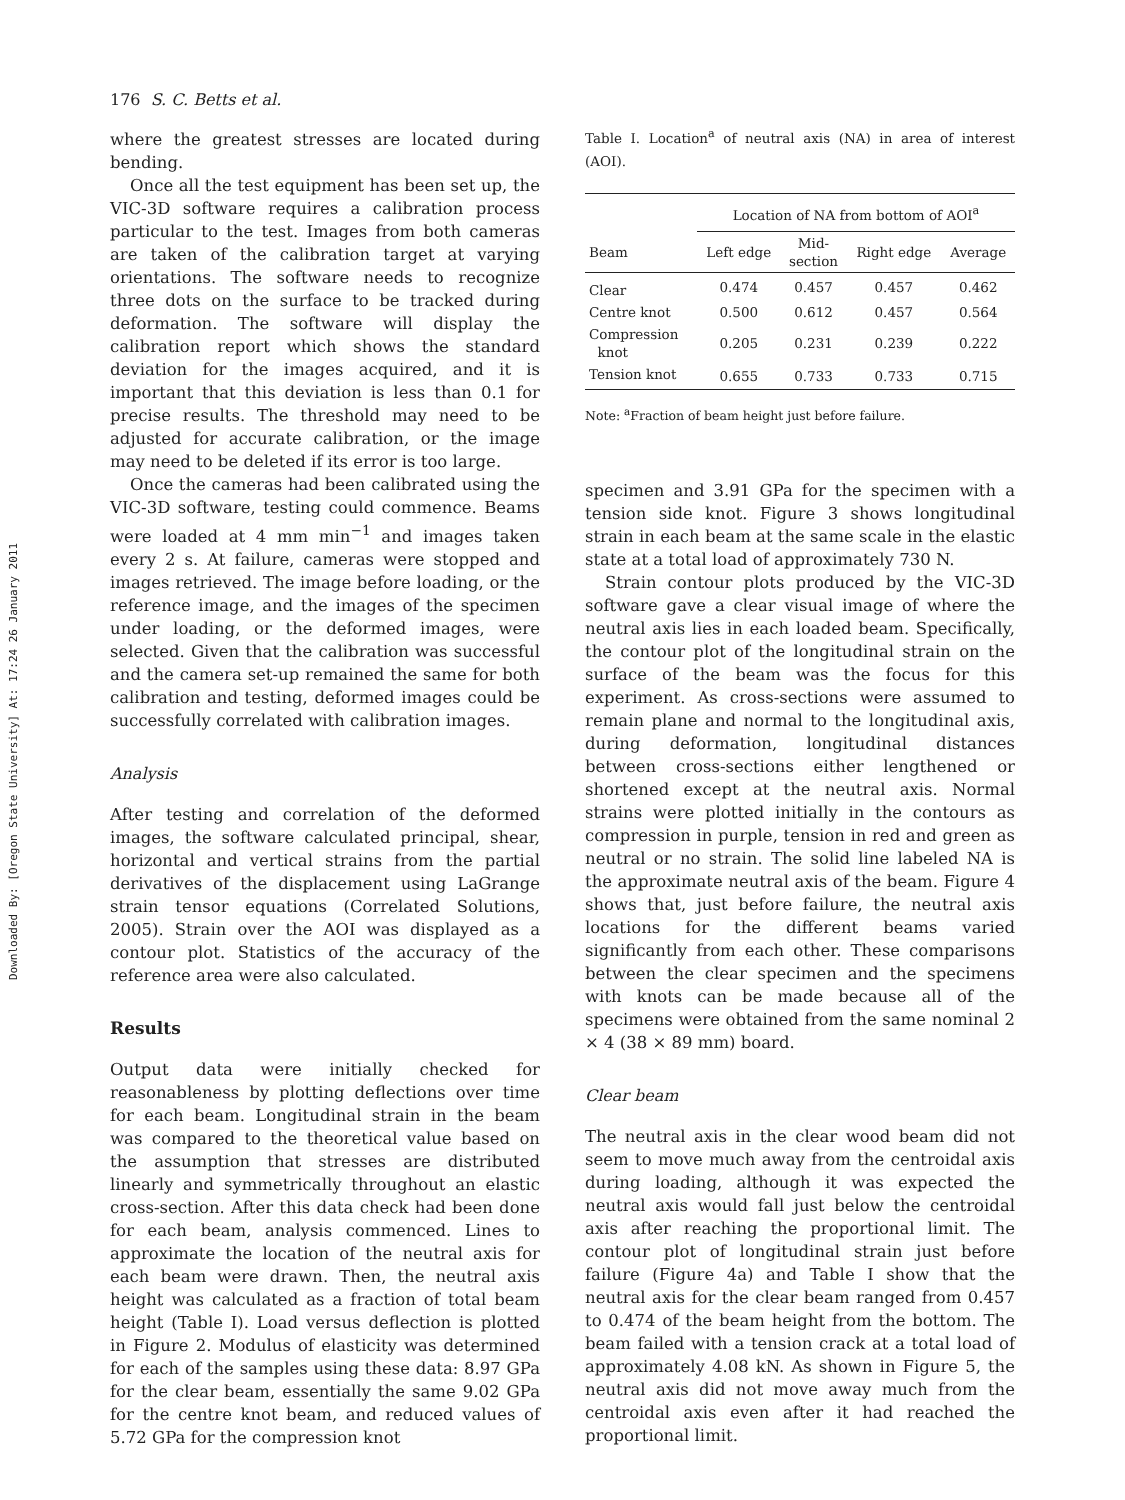Downloaded By: [Oregon State University] At: 17:24 26 January 2011
176 S. C. Betts et al.
where the greatest stresses are located during bending.
Once all the test equipment has been set up, the VIC-3D software requires a calibration process particular to the test. Images from both cameras are taken of the calibration target at varying orientations. The software needs to recognize three dots on the surface to be tracked during deformation. The software will display the calibration report which shows the standard deviation for the images acquired, and it is important that this deviation is less than 0.1 for precise results. The threshold may need to be adjusted for accurate calibration, or the image may need to be deleted if its error is too large.
Once the cameras had been calibrated using the VIC-3D software, testing could commence. Beams were loaded at 4 mm min<sup>−1</sup> and images taken every 2 s. At failure, cameras were stopped and images retrieved. The image before loading, or the reference image, and the images of the specimen under loading, or the deformed images, were selected. Given that the calibration was successful and the camera set-up remained the same for both calibration and testing, deformed images could be successfully correlated with calibration images.
Analysis
After testing and correlation of the deformed images, the software calculated principal, shear, horizontal and vertical strains from the partial derivatives of the displacement using LaGrange strain tensor equations (Correlated Solutions, 2005). Strain over the AOI was displayed as a contour plot. Statistics of the accuracy of the reference area were also calculated.
Results
Output data were initially checked for reasonableness by plotting deflections over time for each beam. Longitudinal strain in the beam was compared to the theoretical value based on the assumption that stresses are distributed linearly and symmetrically throughout an elastic cross-section. After this data check had been done for each beam, analysis commenced. Lines to approximate the location of the neutral axis for each beam were drawn. Then, the neutral axis height was calculated as a fraction of total beam height (Table I). Load versus deflection is plotted in Figure 2. Modulus of elasticity was determined for each of the samples using these data: 8.97 GPa for the clear beam, essentially the same 9.02 GPa for the centre knot beam, and reduced values of 5.72 GPa for the compression knot
Table I. Location<sup>a</sup> of neutral axis (NA) in area of interest (AOI).
| | Location of NA from bottom of AOI<sup>a</sup> | | | |
| --- | --- | --- | --- | --- |
| Beam | Left edge | Mid- section | Right edge | Average |
| Clear | 0.474 | 0.457 | 0.457 | 0.462 |
| Centre knot | 0.500 | 0.612 | 0.457 | 0.564 |
| Compression knot | 0.205 | 0.231 | 0.239 | 0.222 |
| Tension knot | 0.655 | 0.733 | 0.733 | 0.715 |
Note: <sup>a</sup>Fraction of beam height just before failure.
specimen and 3.91 GPa for the specimen with a tension side knot. Figure 3 shows longitudinal strain in each beam at the same scale in the elastic state at a total load of approximately 730 N.
Strain contour plots produced by the VIC-3D software gave a clear visual image of where the neutral axis lies in each loaded beam. Specifically, the contour plot of the longitudinal strain on the surface of the beam was the focus for this experiment. As cross-sections were assumed to remain plane and normal to the longitudinal axis, during deformation, longitudinal distances between cross-sections either lengthened or shortened except at the neutral axis. Normal strains were plotted initially in the contours as compression in purple, tension in red and green as neutral or no strain. The solid line labeled NA is the approximate neutral axis of the beam. Figure 4 shows that, just before failure, the neutral axis locations for the different beams varied significantly from each other. These comparisons between the clear specimen and the specimens with knots can be made because all of the specimens were obtained from the same nominal 2 × 4 (38 × 89 mm) board.
Clear beam
The neutral axis in the clear wood beam did not seem to move much away from the centroidal axis during loading, although it was expected the neutral axis would fall just below the centroidal axis after reaching the proportional limit. The contour plot of longitudinal strain just before failure (Figure 4a) and Table I show that the neutral axis for the clear beam ranged from 0.457 to 0.474 of the beam height from the bottom. The beam failed with a tension crack at a total load of approximately 4.08 kN. As shown in Figure 5, the neutral axis did not move away much from the centroidal axis even after it had reached the proportional limit.